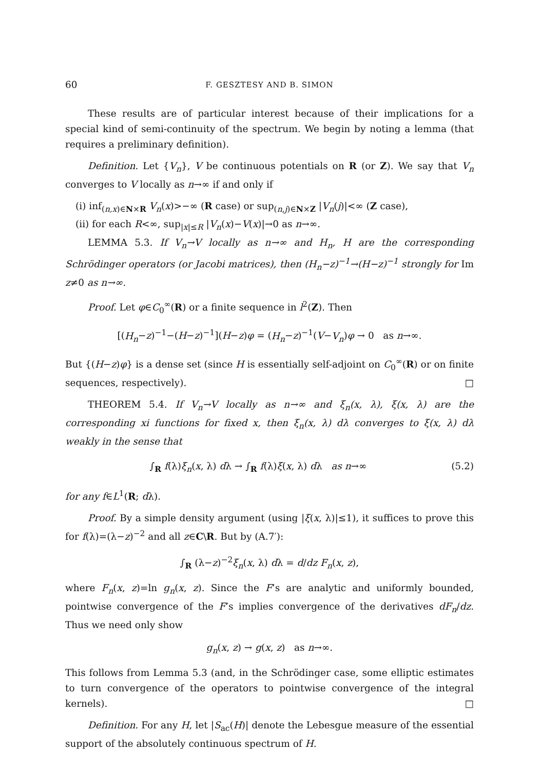60 F. GESZTESY AND B. SIMON
These results are of particular interest because of their implications for a special kind of semi-continuity of the spectrum. We begin by noting a lemma (that requires a preliminary definition).
Definition. Let {V<sub>n</sub>}, V be continuous potentials on R (or Z). We say that V<sub>n</sub> converges to V locally as n→∞ if and only if
(i) inf<sub>(n,x)∈N×R</sub> V<sub>n</sub>(x)>−∞ (R case) or sup<sub>(n,j)∈N×Z</sub> |V<sub>n</sub>(j)|<∞ (Z case),
(ii) for each R<∞, sup<sub>|x|≤R</sub> |V<sub>n</sub>(x)−V(x)|→0 as n→∞.
LEMMA 5.3. If V<sub>n</sub>→V locally as n→∞ and H<sub>n</sub>, H are the corresponding Schrödinger operators (or Jacobi matrices), then (H<sub>n</sub>−z)<sup>−1</sup>→(H−z)<sup>−1</sup> strongly for Im z≠0 as n→∞.
Proof. Let φ∈C<sub>0</sub><sup>∞</sup>(R) or a finite sequence in l<sup>2</sup>(Z). Then
[(H<sub>n</sub>−z)<sup>−1</sup>−(H−z)<sup>−1</sup>](H−z)φ = (H<sub>n</sub>−z)<sup>−1</sup>(V−V<sub>n</sub>)φ → 0 as n→∞.
But {(H−z)φ} is a dense set (since H is essentially self-adjoint on C<sub>0</sub><sup>∞</sup>(R) or on finite sequences, respectively). □
THEOREM 5.4. If V<sub>n</sub>→V locally as n→∞ and ξ<sub>n</sub>(x, λ), ξ(x, λ) are the corresponding xi functions for fixed x, then ξ<sub>n</sub>(x, λ) dλ converges to ξ(x, λ) dλ weakly in the sense that
∫<sub>R</sub> f(λ)ξ<sub>n</sub>(x, λ) dλ → ∫<sub>R</sub> f(λ)ξ(x, λ) dλ as n→∞ (5.2)
for any f∈L<sup>1</sup>(R; dλ).
Proof. By a simple density argument (using |ξ(x, λ)|≤1), it suffices to prove this for f(λ)=(λ−z)<sup>−2</sup> and all z∈C\R. But by (A.7′):
∫<sub>R</sub> (λ−z)<sup>−2</sup>ξ<sub>n</sub>(x, λ) dλ = d/dz F<sub>n</sub>(x, z),
where F<sub>n</sub>(x, z)=ln g<sub>n</sub>(x, z). Since the F’s are analytic and uniformly bounded, pointwise convergence of the F’s implies convergence of the derivatives dF<sub>n</sub>/dz. Thus we need only show
g<sub>n</sub>(x, z) → g(x, z) as n→∞.
This follows from Lemma 5.3 (and, in the Schrödinger case, some elliptic estimates to turn convergence of the operators to pointwise convergence of the integral kernels). □
Definition. For any H, let |S<sub>ac</sub>(H)| denote the Lebesgue measure of the essential support of the absolutely continuous spectrum of H.